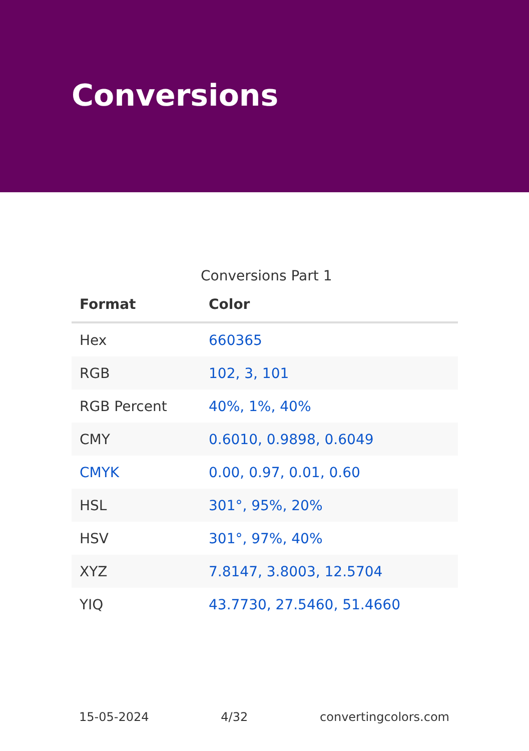Conversions
Conversions Part 1
| Format | Color |
| --- | --- |
| Hex | 660365 |
| RGB | 102, 3, 101 |
| RGB Percent | 40%, 1%, 40% |
| CMY | 0.6010, 0.9898, 0.6049 |
| CMYK | 0.00, 0.97, 0.01, 0.60 |
| HSL | 301°, 95%, 20% |
| HSV | 301°, 97%, 40% |
| XYZ | 7.8147, 3.8003, 12.5704 |
| YIQ | 43.7730, 27.5460, 51.4660 |
15-05-2024 4/32 convertingcolors.com